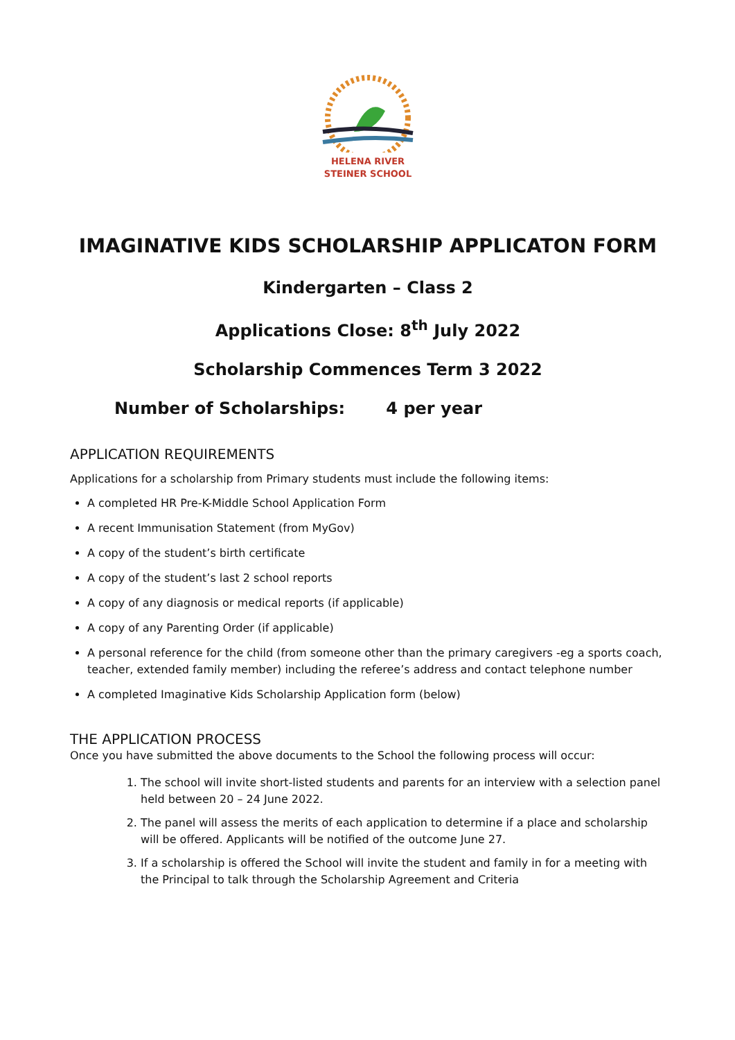HELENA RIVER
STEINER SCHOOL
IMAGINATIVE KIDS SCHOLARSHIP APPLICATON FORM
Kindergarten – Class 2
Applications Close: 8<sup>th</sup> July 2022
Scholarship Commences Term 3 2022
Number of Scholarships: 4 per year
APPLICATION REQUIREMENTS
Applications for a scholarship from Primary students must include the following items:
A completed HR Pre-K-Middle School Application Form
A recent Immunisation Statement (from MyGov)
A copy of the student’s birth certificate
A copy of the student’s last 2 school reports
A copy of any diagnosis or medical reports (if applicable)
A copy of any Parenting Order (if applicable)
A personal reference for the child (from someone other than the primary caregivers -eg a sports coach, teacher, extended family member) including the referee’s address and contact telephone number
A completed Imaginative Kids Scholarship Application form (below)
THE APPLICATION PROCESS
Once you have submitted the above documents to the School the following process will occur:
1. The school will invite short-listed students and parents for an interview with a selection panel held between 20 – 24 June 2022.
2. The panel will assess the merits of each application to determine if a place and scholarship will be offered. Applicants will be notified of the outcome June 27.
3. If a scholarship is offered the School will invite the student and family in for a meeting with the Principal to talk through the Scholarship Agreement and Criteria